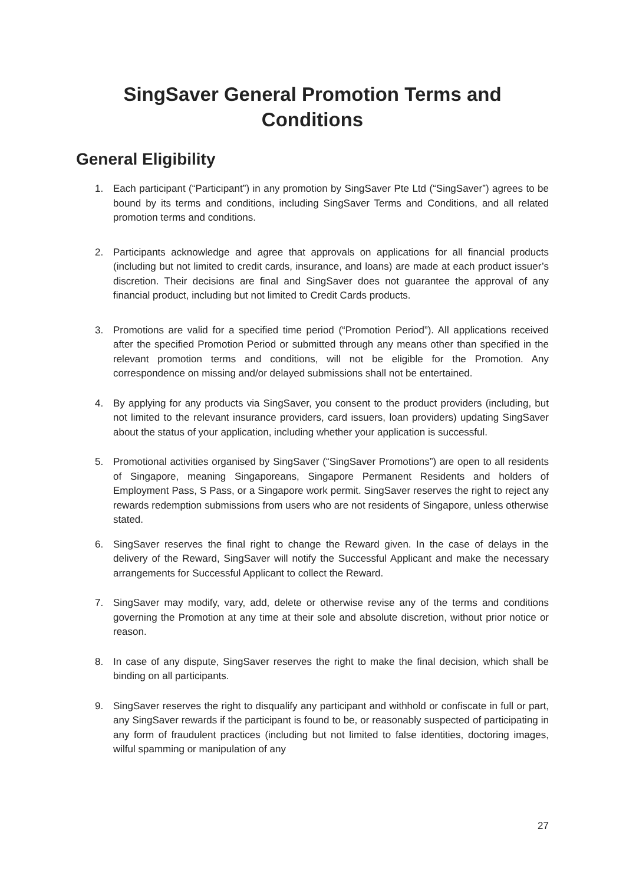SingSaver General Promotion Terms and
Conditions
General Eligibility
1. Each participant (“Participant”) in any promotion by SingSaver Pte Ltd (“SingSaver”) agrees to be bound by its terms and conditions, including SingSaver Terms and Conditions, and all related promotion terms and conditions.
2. Participants acknowledge and agree that approvals on applications for all financial products (including but not limited to credit cards, insurance, and loans) are made at each product issuer’s discretion. Their decisions are final and SingSaver does not guarantee the approval of any financial product, including but not limited to Credit Cards products.
3. Promotions are valid for a specified time period (“Promotion Period”). All applications received after the specified Promotion Period or submitted through any means other than specified in the relevant promotion terms and conditions, will not be eligible for the Promotion. Any correspondence on missing and/or delayed submissions shall not be entertained.
4. By applying for any products via SingSaver, you consent to the product providers (including, but not limited to the relevant insurance providers, card issuers, loan providers) updating SingSaver about the status of your application, including whether your application is successful.
5. Promotional activities organised by SingSaver (“SingSaver Promotions”) are open to all residents of Singapore, meaning Singaporeans, Singapore Permanent Residents and holders of Employment Pass, S Pass, or a Singapore work permit. SingSaver reserves the right to reject any rewards redemption submissions from users who are not residents of Singapore, unless otherwise stated.
6. SingSaver reserves the final right to change the Reward given. In the case of delays in the delivery of the Reward, SingSaver will notify the Successful Applicant and make the necessary arrangements for Successful Applicant to collect the Reward.
7. SingSaver may modify, vary, add, delete or otherwise revise any of the terms and conditions governing the Promotion at any time at their sole and absolute discretion, without prior notice or reason.
8. In case of any dispute, SingSaver reserves the right to make the final decision, which shall be binding on all participants.
9. SingSaver reserves the right to disqualify any participant and withhold or confiscate in full or part, any SingSaver rewards if the participant is found to be, or reasonably suspected of participating in any form of fraudulent practices (including but not limited to false identities, doctoring images, wilful spamming or manipulation of any
27